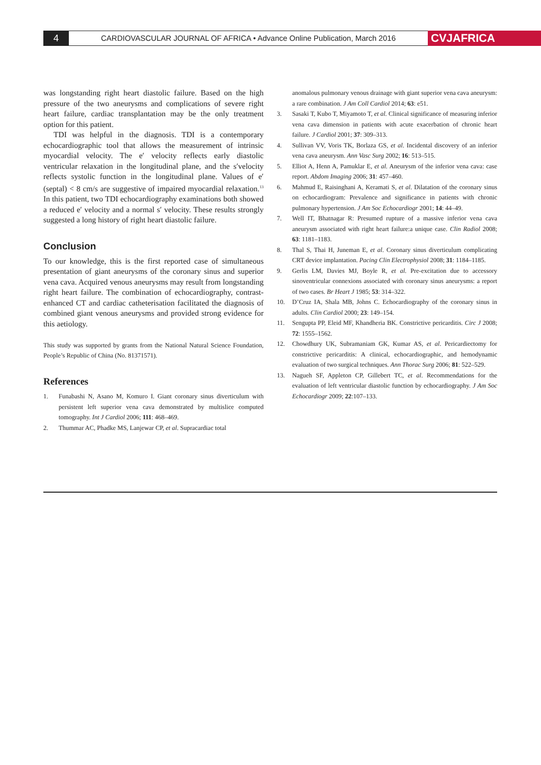4
CARDIOVASCULAR JOURNAL OF AFRICA • Advance Online Publication, March 2016
CVJAFRICA
was longstanding right heart diastolic failure. Based on the high pressure of the two aneurysms and complications of severe right heart failure, cardiac transplantation may be the only treatment option for this patient.
TDI was helpful in the diagnosis. TDI is a contemporary echocardiographic tool that allows the measurement of intrinsic myocardial velocity. The e′ velocity reflects early diastolic ventricular relaxation in the longitudinal plane, and the s′velocity reflects systolic function in the longitudinal plane. Values of e′ (septal) < 8 cm/s are suggestive of impaired myocardial relaxation.<sup>13</sup> In this patient, two TDI echocardiography examinations both showed a reduced e′ velocity and a normal s′ velocity. These results strongly suggested a long history of right heart diastolic failure.
Conclusion
To our knowledge, this is the first reported case of simultaneous presentation of giant aneurysms of the coronary sinus and superior vena cava. Acquired venous aneurysms may result from longstanding right heart failure. The combination of echocardiography, contrast-enhanced CT and cardiac catheterisation facilitated the diagnosis of combined giant venous aneurysms and provided strong evidence for this aetiology.
This study was supported by grants from the National Natural Science Foundation, People’s Republic of China (No. 81371571).
References
1. Funabashi N, Asano M, Komuro I. Giant coronary sinus diverticulum with persistent left superior vena cava demonstrated by multislice computed tomography. Int J Cardiol 2006; 111: 468–469.
2. Thummar AC, Phadke MS, Lanjewar CP, et al. Supracardiac total
anomalous pulmonary venous drainage with giant superior vena cava aneurysm: a rare combination. J Am Coll Cardiol 2014; 63: e51.
3. Sasaki T, Kubo T, Miyamoto T, et al. Clinical significance of measuring inferior vena cava dimension in patients with acute exacerbation of chronic heart failure. J Cardiol 2001; 37: 309–313.
4. Sullivan VV, Voris TK, Borlaza GS, et al. Incidental discovery of an inferior vena cava aneurysm. Ann Vasc Surg 2002; 16: 513–515.
5. Elliot A, Henn A, Pamuklar E, et al. Aneurysm of the inferior vena cava: case report. Abdom Imaging 2006; 31: 457–460.
6. Mahmud E, Raisinghani A, Keramati S, et al. Dilatation of the coronary sinus on echocardiogram: Prevalence and significance in patients with chronic pulmonary hypertension. J Am Soc Echocardiogr 2001; 14: 44–49.
7. Well IT, Bhatnagar R: Presumed rupture of a massive inferior vena cava aneurysm associated with right heart failure:a unique case. Clin Radiol 2008; 63: 1181–1183.
8. Thal S, Thai H, Juneman E, et al. Coronary sinus diverticulum complicating CRT device implantation. Pacing Clin Electrophysiol 2008; 31: 1184–1185.
9. Gerlis LM, Davies MJ, Boyle R, et al. Pre-excitation due to accessory sinoventricular connexions associated with coronary sinus aneurysms: a report of two cases. Br Heart J 1985; 53: 314–322.
10. D’Cruz IA, Shala MB, Johns C. Echocardiography of the coronary sinus in adults. Clin Cardiol 2000; 23: 149–154.
11. Sengupta PP, Eleid MF, Khandheria BK. Constrictive pericarditis. Circ J 2008; 72: 1555–1562.
12. Chowdhury UK, Subramaniam GK, Kumar AS, et al. Pericardiectomy for constrictive pericarditis: A clinical, echocardiographic, and hemodynamic evaluation of two surgical techniques. Ann Thorac Surg 2006; 81: 522–529.
13. Nagueh SF, Appleton CP, Gillebert TC, et al. Recommendations for the evaluation of left ventricular diastolic function by echocardiography. J Am Soc Echocardiogr 2009; 22:107–133.